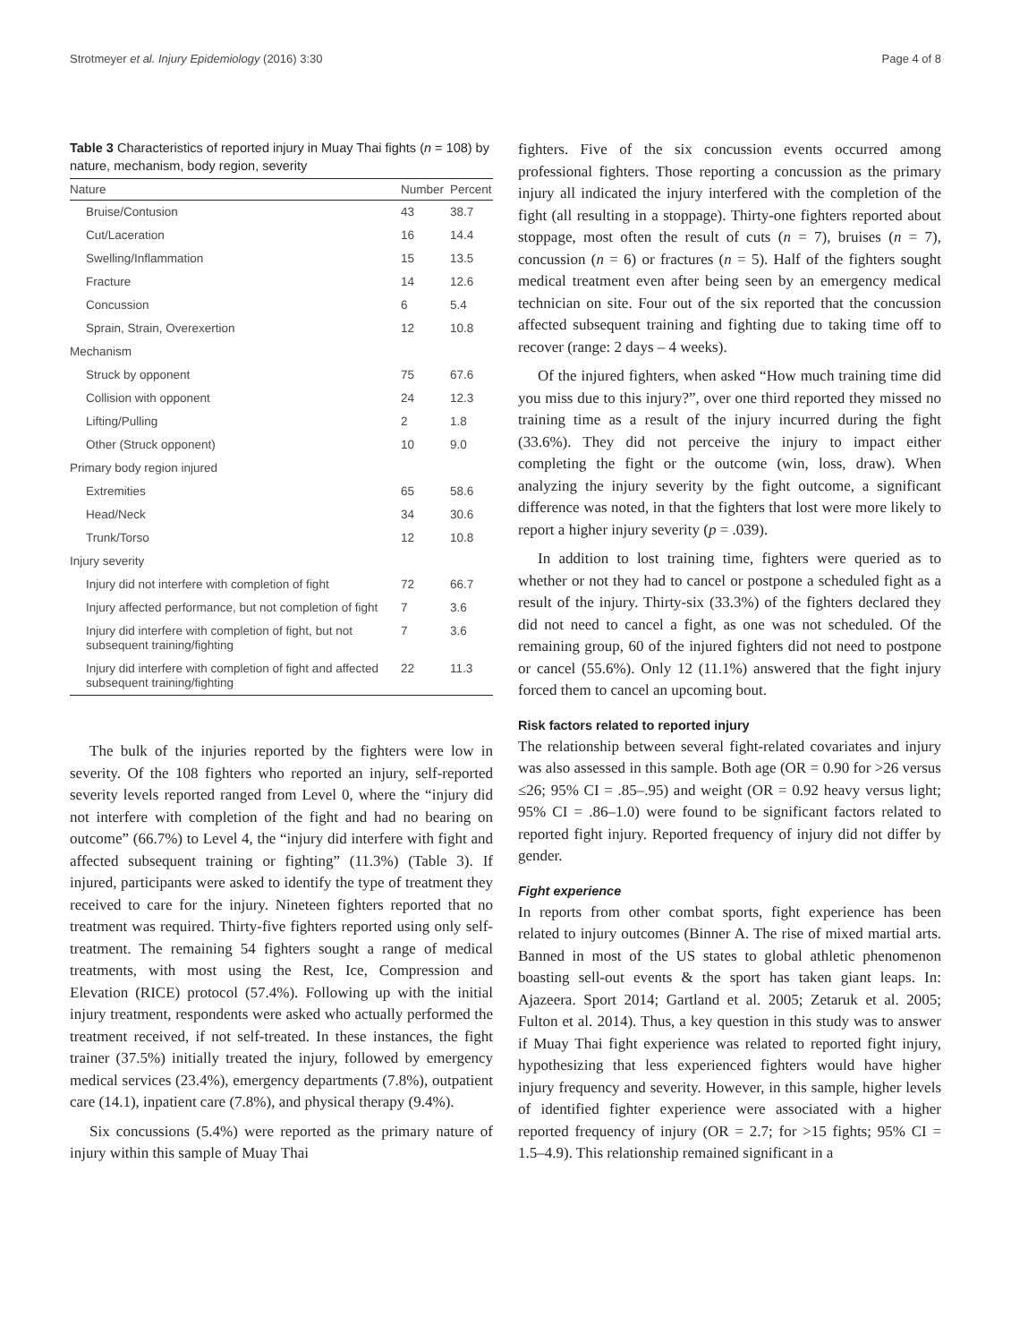Strotmeyer et al. Injury Epidemiology (2016) 3:30 Page 4 of 8
Table 3 Characteristics of reported injury in Muay Thai fights (n = 108) by nature, mechanism, body region, severity
| Nature | Number | Percent |
| --- | --- | --- |
| Bruise/Contusion | 43 | 38.7 |
| Cut/Laceration | 16 | 14.4 |
| Swelling/Inflammation | 15 | 13.5 |
| Fracture | 14 | 12.6 |
| Concussion | 6 | 5.4 |
| Sprain, Strain, Overexertion | 12 | 10.8 |
| Mechanism | | |
| Struck by opponent | 75 | 67.6 |
| Collision with opponent | 24 | 12.3 |
| Lifting/Pulling | 2 | 1.8 |
| Other (Struck opponent) | 10 | 9.0 |
| Primary body region injured | | |
| Extremities | 65 | 58.6 |
| Head/Neck | 34 | 30.6 |
| Trunk/Torso | 12 | 10.8 |
| Injury severity | | |
| Injury did not interfere with completion of fight | 72 | 66.7 |
| Injury affected performance, but not completion of fight | 7 | 3.6 |
| Injury did interfere with completion of fight, but not subsequent training/fighting | 7 | 3.6 |
| Injury did interfere with completion of fight and affected subsequent training/fighting | 22 | 11.3 |
The bulk of the injuries reported by the fighters were low in severity. Of the 108 fighters who reported an injury, self-reported severity levels reported ranged from Level 0, where the “injury did not interfere with completion of the fight and had no bearing on outcome” (66.7%) to Level 4, the “injury did interfere with fight and affected subsequent training or fighting” (11.3%) (Table 3). If injured, participants were asked to identify the type of treatment they received to care for the injury. Nineteen fighters reported that no treatment was required. Thirty-five fighters reported using only self-treatment. The remaining 54 fighters sought a range of medical treatments, with most using the Rest, Ice, Compression and Elevation (RICE) protocol (57.4%). Following up with the initial injury treatment, respondents were asked who actually performed the treatment received, if not self-treated. In these instances, the fight trainer (37.5%) initially treated the injury, followed by emergency medical services (23.4%), emergency departments (7.8%), outpatient care (14.1), inpatient care (7.8%), and physical therapy (9.4%).
Six concussions (5.4%) were reported as the primary nature of injury within this sample of Muay Thai
fighters. Five of the six concussion events occurred among professional fighters. Those reporting a concussion as the primary injury all indicated the injury interfered with the completion of the fight (all resulting in a stoppage). Thirty-one fighters reported about stoppage, most often the result of cuts (n = 7), bruises (n = 7), concussion (n = 6) or fractures (n = 5). Half of the fighters sought medical treatment even after being seen by an emergency medical technician on site. Four out of the six reported that the concussion affected subsequent training and fighting due to taking time off to recover (range: 2 days – 4 weeks).
Of the injured fighters, when asked “How much training time did you miss due to this injury?”, over one third reported they missed no training time as a result of the injury incurred during the fight (33.6%). They did not perceive the injury to impact either completing the fight or the outcome (win, loss, draw). When analyzing the injury severity by the fight outcome, a significant difference was noted, in that the fighters that lost were more likely to report a higher injury severity (p = .039).
In addition to lost training time, fighters were queried as to whether or not they had to cancel or postpone a scheduled fight as a result of the injury. Thirty-six (33.3%) of the fighters declared they did not need to cancel a fight, as one was not scheduled. Of the remaining group, 60 of the injured fighters did not need to postpone or cancel (55.6%). Only 12 (11.1%) answered that the fight injury forced them to cancel an upcoming bout.
Risk factors related to reported injury
The relationship between several fight-related covariates and injury was also assessed in this sample. Both age (OR = 0.90 for >26 versus ≤26; 95% CI = .85–.95) and weight (OR = 0.92 heavy versus light; 95% CI = .86–1.0) were found to be significant factors related to reported fight injury. Reported frequency of injury did not differ by gender.
Fight experience
In reports from other combat sports, fight experience has been related to injury outcomes (Binner A. The rise of mixed martial arts. Banned in most of the US states to global athletic phenomenon boasting sell-out events & the sport has taken giant leaps. In: Ajazeera. Sport 2014; Gartland et al. 2005; Zetaruk et al. 2005; Fulton et al. 2014). Thus, a key question in this study was to answer if Muay Thai fight experience was related to reported fight injury, hypothesizing that less experienced fighters would have higher injury frequency and severity. However, in this sample, higher levels of identified fighter experience were associated with a higher reported frequency of injury (OR = 2.7; for >15 fights; 95% CI = 1.5–4.9). This relationship remained significant in a